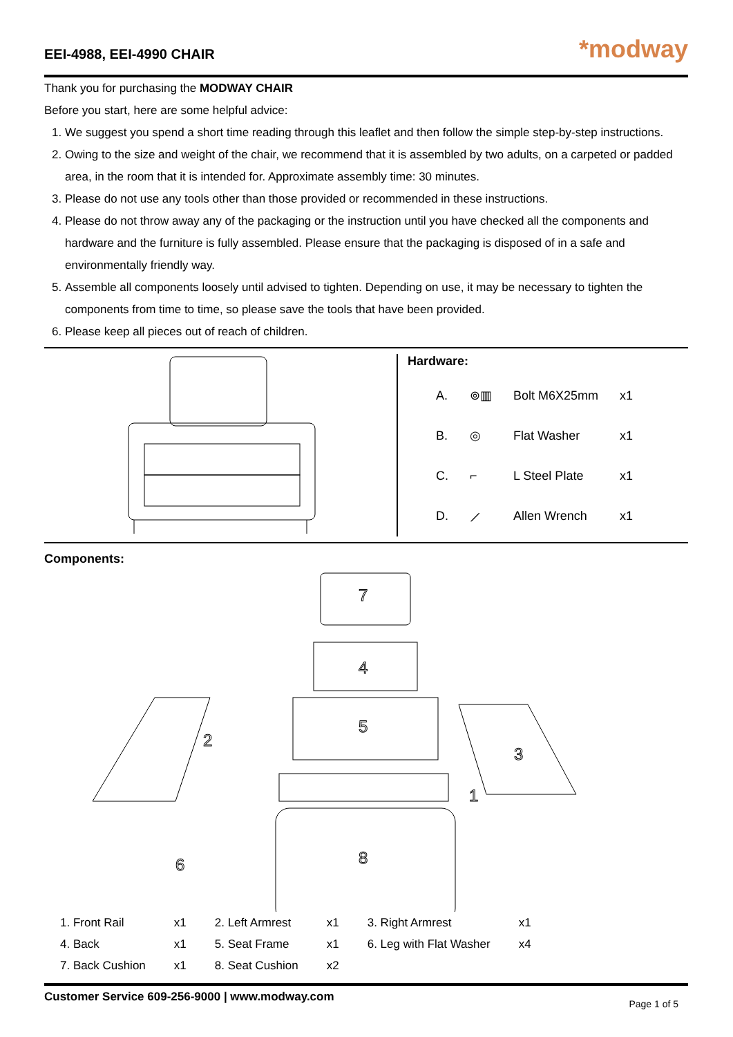EEI-4988, EEI-4990 CHAIR
*modway
Thank you for purchasing the MODWAY CHAIR
Before you start, here are some helpful advice:
1. We suggest you spend a short time reading through this leaflet and then follow the simple step-by-step instructions.
2. Owing to the size and weight of the chair, we recommend that it is assembled by two adults, on a carpeted or padded area, in the room that it is intended for. Approximate assembly time: 30 minutes.
3. Please do not use any tools other than those provided or recommended in these instructions.
4. Please do not throw away any of the packaging or the instruction until you have checked all the components and hardware and the furniture is fully assembled. Please ensure that the packaging is disposed of in a safe and environmentally friendly way.
5. Assemble all components loosely until advised to tighten. Depending on use, it may be necessary to tighten the components from time to time, so please save the tools that have been provided.
6. Please keep all pieces out of reach of children.
Hardware:
| A. | ⊚▥ | Bolt M6X25mm | x1 |
| B. | ◎ | Flat Washer | x1 |
| C. | ⌐ | L Steel Plate | x1 |
| D. | ⟋ | Allen Wrench | x1 |
Components:
7
4
5
1
8
2
3
6
| 1. Front Rail | x1 | 2. Left Armrest | x1 | 3. Right Armrest | x1 |
| 4. Back | x1 | 5. Seat Frame | x1 | 6. Leg with Flat Washer | x4 |
| 7. Back Cushion | x1 | 8. Seat Cushion | x2 | | |
Customer Service 609-256-9000 | www.modway.com Page 1 of 5